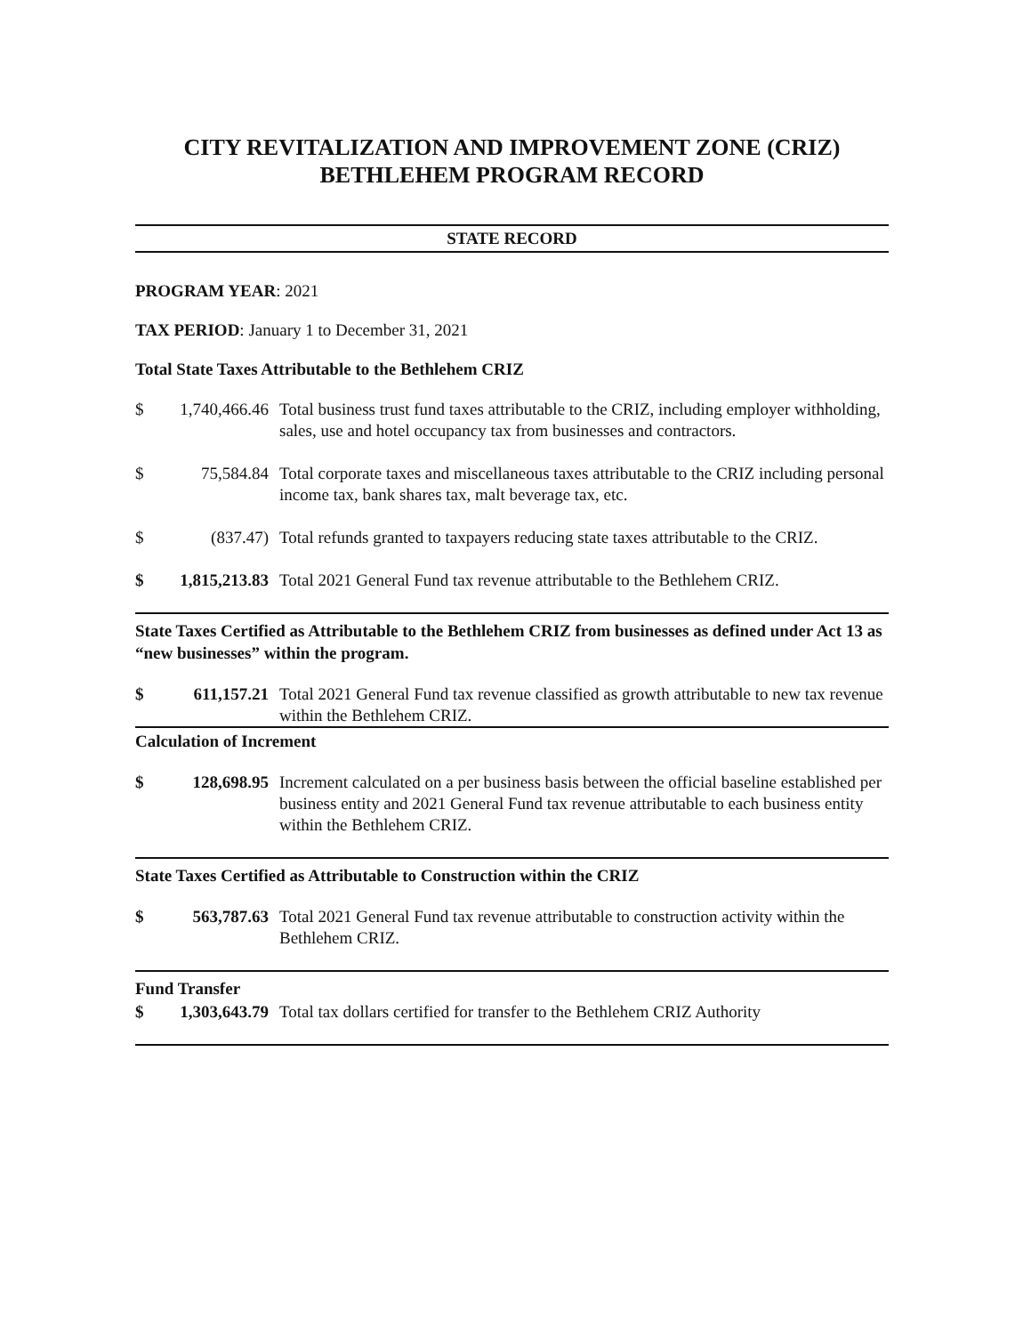CITY REVITALIZATION AND IMPROVEMENT ZONE (CRIZ)
BETHLEHEM PROGRAM RECORD
STATE RECORD
PROGRAM YEAR: 2021
TAX PERIOD: January 1 to December 31, 2021
Total State Taxes Attributable to the Bethlehem CRIZ
$ 1,740,466.46 Total business trust fund taxes attributable to the CRIZ, including employer withholding, sales, use and hotel occupancy tax from businesses and contractors.
$ 75,584.84 Total corporate taxes and miscellaneous taxes attributable to the CRIZ including personal income tax, bank shares tax, malt beverage tax, etc.
$ (837.47) Total refunds granted to taxpayers reducing state taxes attributable to the CRIZ.
$ 1,815,213.83 Total 2021 General Fund tax revenue attributable to the Bethlehem CRIZ.
State Taxes Certified as Attributable to the Bethlehem CRIZ from businesses as defined under Act 13 as “new businesses” within the program.
$ 611,157.21 Total 2021 General Fund tax revenue classified as growth attributable to new tax revenue within the Bethlehem CRIZ.
Calculation of Increment
$ 128,698.95 Increment calculated on a per business basis between the official baseline established per business entity and 2021 General Fund tax revenue attributable to each business entity within the Bethlehem CRIZ.
State Taxes Certified as Attributable to Construction within the CRIZ
$ 563,787.63 Total 2021 General Fund tax revenue attributable to construction activity within the Bethlehem CRIZ.
Fund Transfer
$ 1,303,643.79 Total tax dollars certified for transfer to the Bethlehem CRIZ Authority